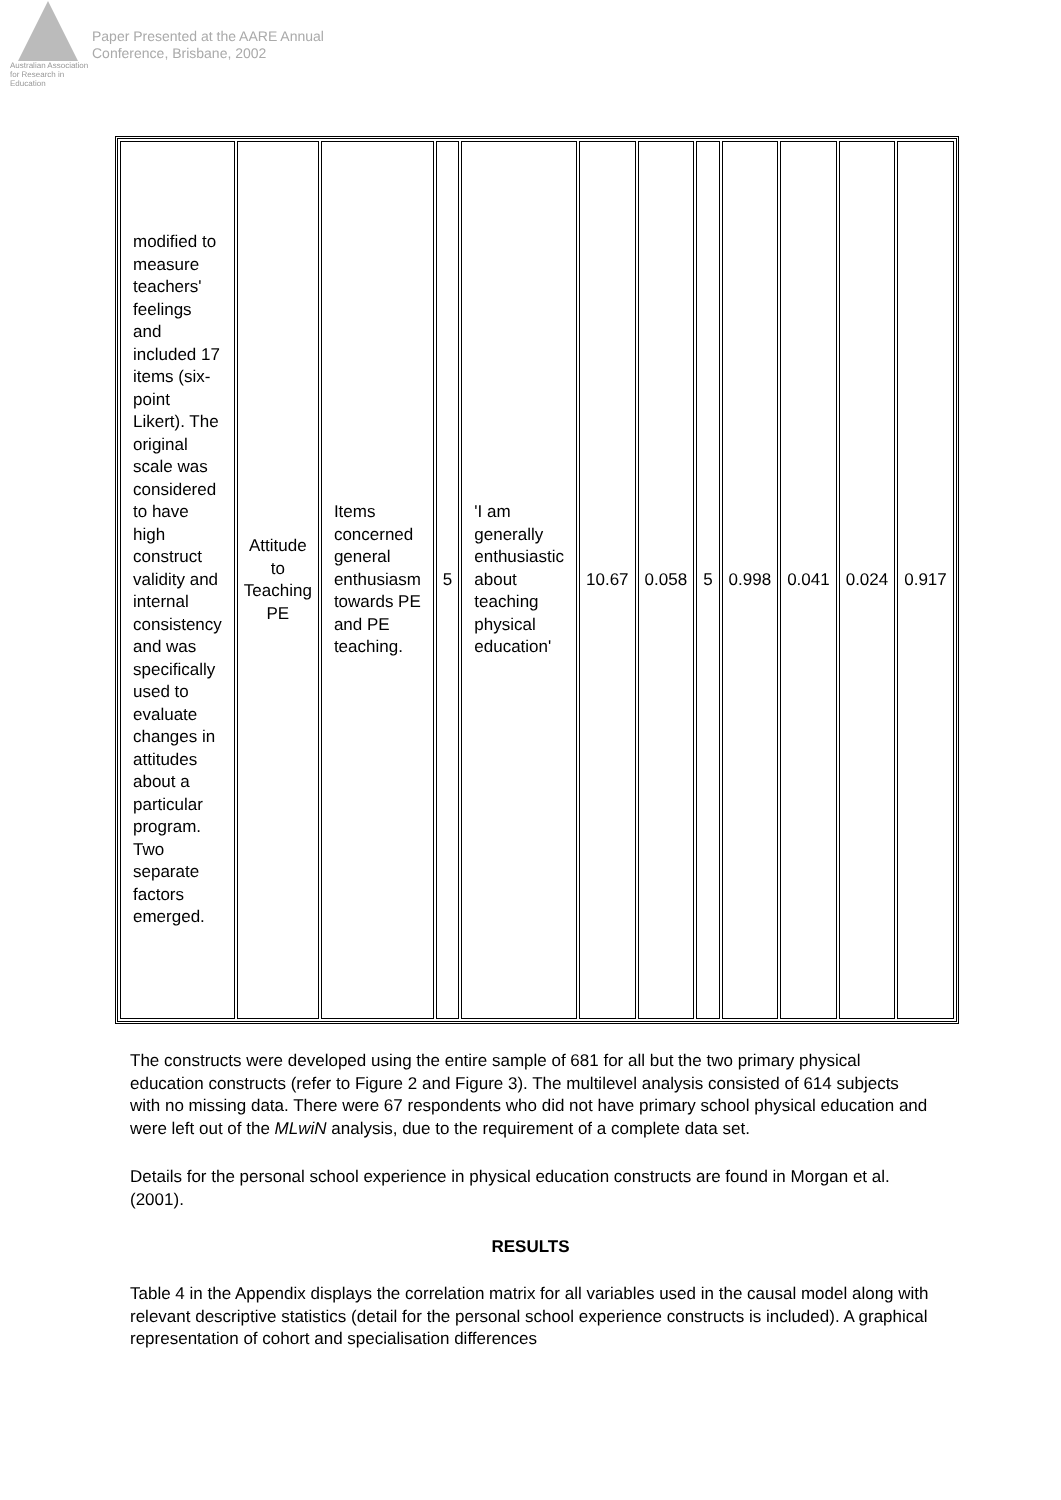Australian Association for Research in Education
Paper Presented at the AARE Annual
Conference, Brisbane, 2002
| modified to measure teachers' feelings and included 17 items (six-point Likert). The original scale was considered to have high construct validity and internal consistency and was specifically used to evaluate changes in attitudes about a particular program. Two separate factors emerged. | Attitude to Teaching PE | Items concerned general enthusiasm towards PE and PE teaching. | 5 | 'I am generally enthusiastic about teaching physical education' | 10.67 | 0.058 | 5 | 0.998 | 0.041 | 0.024 | 0.917 |
The constructs were developed using the entire sample of 681 for all but the two primary physical education constructs (refer to Figure 2 and Figure 3). The multilevel analysis consisted of 614 subjects with no missing data. There were 67 respondents who did not have primary school physical education and were left out of the MLwiN analysis, due to the requirement of a complete data set.
Details for the personal school experience in physical education constructs are found in Morgan et al. (2001).
RESULTS
Table 4 in the Appendix displays the correlation matrix for all variables used in the causal model along with relevant descriptive statistics (detail for the personal school experience constructs is included). A graphical representation of cohort and specialisation differences